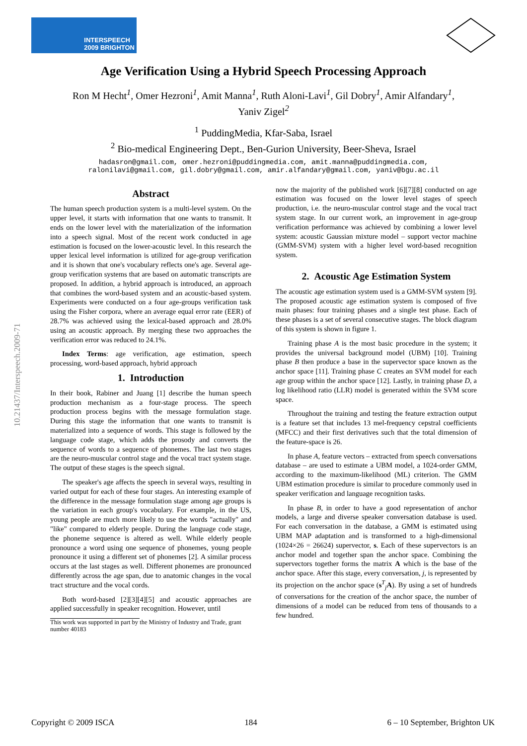INTERSPEECH
2009 BRIGHTON
Age Verification Using a Hybrid Speech Processing Approach
Ron M Hecht<sup>1</sup>, Omer Hezroni<sup>1</sup>, Amit Manna<sup>1</sup>, Ruth Aloni-Lavi<sup>1</sup>, Gil Dobry<sup>1</sup>, Amir Alfandary<sup>1</sup>,
Yaniv Zigel<sup>2</sup>
<sup>1</sup> PuddingMedia, Kfar-Saba, Israel
<sup>2</sup> Bio-medical Engineering Dept., Ben-Gurion University, Beer-Sheva, Israel
hadasron@gmail.com, omer.hezroni@puddingmedia.com, amit.manna@puddingmedia.com,
ralonilavi@gmail.com, gil.dobry@gmail.com, amir.alfandary@gmail.com, yaniv@bgu.ac.il
10.21437/Interspeech.2009-71
Abstract
The human speech production system is a multi-level system. On the upper level, it starts with information that one wants to transmit. It ends on the lower level with the materialization of the information into a speech signal. Most of the recent work conducted in age estimation is focused on the lower-acoustic level. In this research the upper lexical level information is utilized for age-group verification and it is shown that one's vocabulary reflects one's age. Several age-group verification systems that are based on automatic transcripts are proposed. In addition, a hybrid approach is introduced, an approach that combines the word-based system and an acoustic-based system. Experiments were conducted on a four age-groups verification task using the Fisher corpora, where an average equal error rate (EER) of 28.7% was achieved using the lexical-based approach and 28.0% using an acoustic approach. By merging these two approaches the verification error was reduced to 24.1%.
Index Terms: age verification, age estimation, speech processing, word-based approach, hybrid approach
1. Introduction
In their book, Rabiner and Juang [1] describe the human speech production mechanism as a four-stage process. The speech production process begins with the message formulation stage. During this stage the information that one wants to transmit is materialized into a sequence of words. This stage is followed by the language code stage, which adds the prosody and converts the sequence of words to a sequence of phonemes. The last two stages are the neuro-muscular control stage and the vocal tract system stage. The output of these stages is the speech signal.
The speaker's age affects the speech in several ways, resulting in varied output for each of these four stages. An interesting example of the difference in the message formulation stage among age groups is the variation in each group's vocabulary. For example, in the US, young people are much more likely to use the words "actually" and "like" compared to elderly people. During the language code stage, the phoneme sequence is altered as well. While elderly people pronounce a word using one sequence of phonemes, young people pronounce it using a different set of phonemes [2]. A similar process occurs at the last stages as well. Different phonemes are pronounced differently across the age span, due to anatomic changes in the vocal tract structure and the vocal cords.
Both word-based [2][3][4][5] and acoustic approaches are applied successfully in speaker recognition. However, until
This work was supported in part by the Ministry of Industry and Trade, grant number 40183
now the majority of the published work [6][7][8] conducted on age estimation was focused on the lower level stages of speech production, i.e. the neuro-muscular control stage and the vocal tract system stage. In our current work, an improvement in age-group verification performance was achieved by combining a lower level system: acoustic Gaussian mixture model – support vector machine (GMM-SVM) system with a higher level word-based recognition system.
2. Acoustic Age Estimation System
The acoustic age estimation system used is a GMM-SVM system [9]. The proposed acoustic age estimation system is composed of five main phases: four training phases and a single test phase. Each of these phases is a set of several consecutive stages. The block diagram of this system is shown in figure 1.
Training phase A is the most basic procedure in the system; it provides the universal background model (UBM) [10]. Training phase B then produce a base in the supervector space known as the anchor space [11]. Training phase C creates an SVM model for each age group within the anchor space [12]. Lastly, in training phase D, a log likelihood ratio (LLR) model is generated within the SVM score space.
Throughout the training and testing the feature extraction output is a feature set that includes 13 mel-frequency cepstral coefficients (MFCC) and their first derivatives such that the total dimension of the feature-space is 26.
In phase A, feature vectors – extracted from speech conversations database – are used to estimate a UBM model, a 1024-order GMM, according to the maximum-likelihood (ML) criterion. The GMM UBM estimation procedure is similar to procedure commonly used in speaker verification and language recognition tasks.
In phase B, in order to have a good representation of anchor models, a large and diverse speaker conversation database is used. For each conversation in the database, a GMM is estimated using UBM MAP adaptation and is transformed to a high-dimensional (1024×26 = 26624) supervector, s. Each of these supervectors is an anchor model and together span the anchor space. Combining the supervectors together forms the matrix A which is the base of the anchor space. After this stage, every conversation, j, is represented by its projection on the anchor space (s<sup>T</sup><sub>j</sub>A). By using a set of hundreds of conversations for the creation of the anchor space, the number of dimensions of a model can be reduced from tens of thousands to a few hundred.
Copyright © 2009 ISCA 184 6 – 10 September, Brighton UK